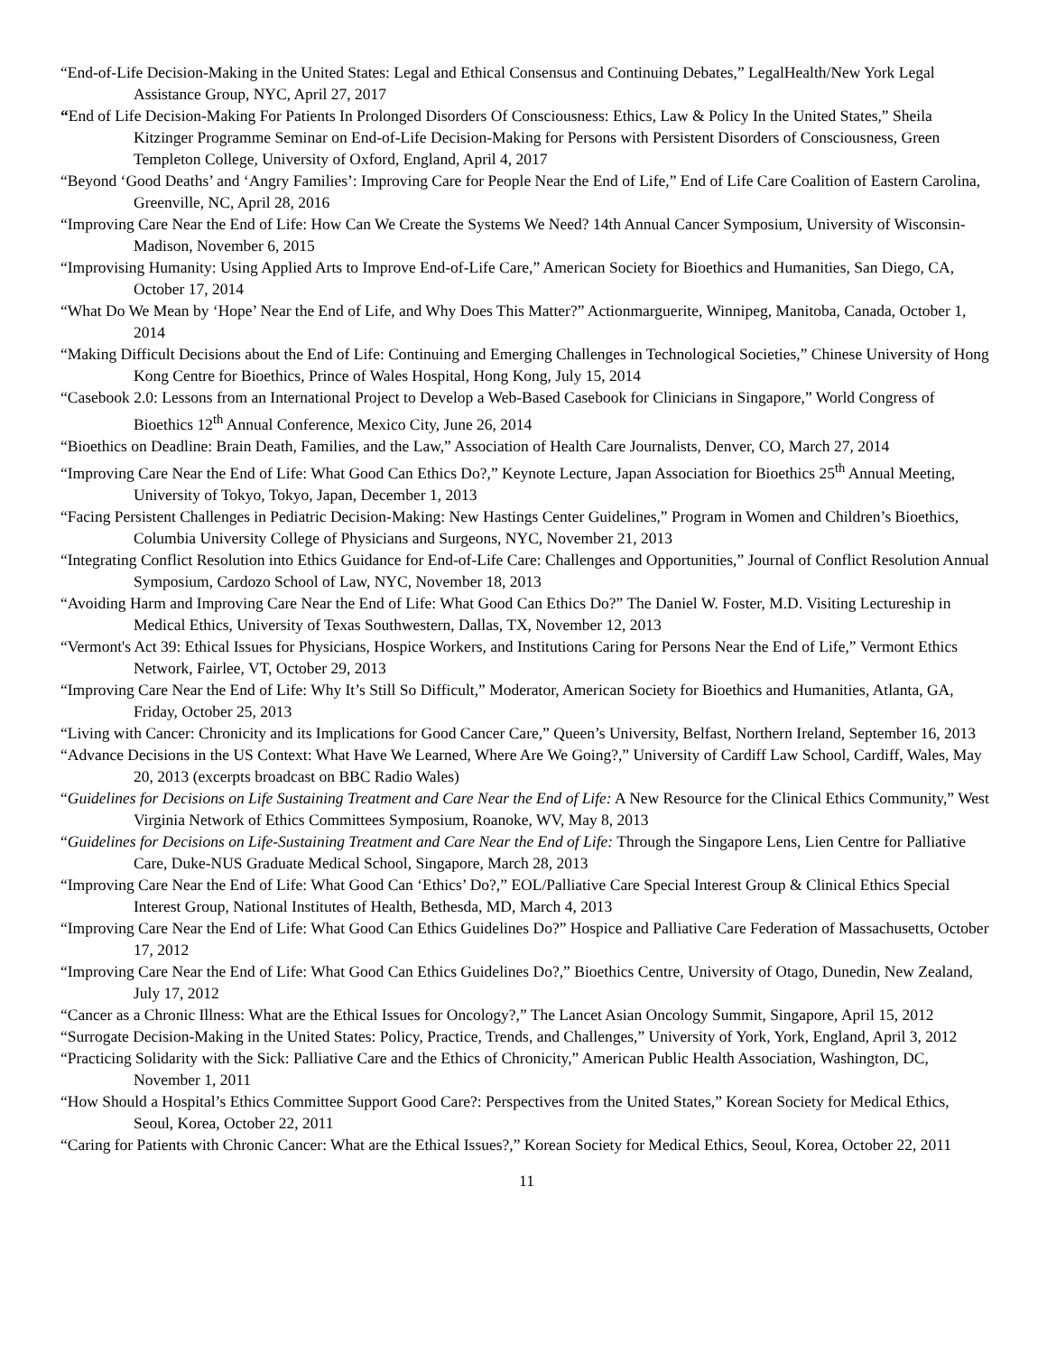“End-of-Life Decision-Making in the United States: Legal and Ethical Consensus and Continuing Debates,” LegalHealth/New York Legal Assistance Group, NYC, April 27, 2017
“End of Life Decision-Making For Patients In Prolonged Disorders Of Consciousness: Ethics, Law & Policy In the United States,” Sheila Kitzinger Programme Seminar on End-of-Life Decision-Making for Persons with Persistent Disorders of Consciousness, Green Templeton College, University of Oxford, England, April 4, 2017
“Beyond ‘Good Deaths’ and ‘Angry Families’: Improving Care for People Near the End of Life,” End of Life Care Coalition of Eastern Carolina, Greenville, NC, April 28, 2016
“Improving Care Near the End of Life: How Can We Create the Systems We Need? 14th Annual Cancer Symposium, University of Wisconsin-Madison, November 6, 2015
“Improvising Humanity: Using Applied Arts to Improve End-of-Life Care,” American Society for Bioethics and Humanities, San Diego, CA, October 17, 2014
“What Do We Mean by ‘Hope’ Near the End of Life, and Why Does This Matter?” Actionmarguerite, Winnipeg, Manitoba, Canada, October 1, 2014
“Making Difficult Decisions about the End of Life: Continuing and Emerging Challenges in Technological Societies,” Chinese University of Hong Kong Centre for Bioethics, Prince of Wales Hospital, Hong Kong, July 15, 2014
“Casebook 2.0: Lessons from an International Project to Develop a Web-Based Casebook for Clinicians in Singapore,” World Congress of Bioethics 12<sup>th</sup> Annual Conference, Mexico City, June 26, 2014
“Bioethics on Deadline: Brain Death, Families, and the Law,” Association of Health Care Journalists, Denver, CO, March 27, 2014
“Improving Care Near the End of Life: What Good Can Ethics Do?,” Keynote Lecture, Japan Association for Bioethics 25<sup>th</sup> Annual Meeting, University of Tokyo, Tokyo, Japan, December 1, 2013
“Facing Persistent Challenges in Pediatric Decision-Making: New Hastings Center Guidelines,” Program in Women and Children’s Bioethics, Columbia University College of Physicians and Surgeons, NYC, November 21, 2013
“Integrating Conflict Resolution into Ethics Guidance for End-of-Life Care: Challenges and Opportunities,” Journal of Conflict Resolution Annual Symposium, Cardozo School of Law, NYC, November 18, 2013
“Avoiding Harm and Improving Care Near the End of Life: What Good Can Ethics Do?” The Daniel W. Foster, M.D. Visiting Lectureship in Medical Ethics, University of Texas Southwestern, Dallas, TX, November 12, 2013
“Vermont's Act 39: Ethical Issues for Physicians, Hospice Workers, and Institutions Caring for Persons Near the End of Life,” Vermont Ethics Network, Fairlee, VT, October 29, 2013
“Improving Care Near the End of Life: Why It’s Still So Difficult,” Moderator, American Society for Bioethics and Humanities, Atlanta, GA, Friday, October 25, 2013
“Living with Cancer: Chronicity and its Implications for Good Cancer Care,” Queen’s University, Belfast, Northern Ireland, September 16, 2013
“Advance Decisions in the US Context: What Have We Learned, Where Are We Going?,” University of Cardiff Law School, Cardiff, Wales, May 20, 2013 (excerpts broadcast on BBC Radio Wales)
“Guidelines for Decisions on Life Sustaining Treatment and Care Near the End of Life: A New Resource for the Clinical Ethics Community,” West Virginia Network of Ethics Committees Symposium, Roanoke, WV, May 8, 2013
“Guidelines for Decisions on Life-Sustaining Treatment and Care Near the End of Life: Through the Singapore Lens, Lien Centre for Palliative Care, Duke-NUS Graduate Medical School, Singapore, March 28, 2013
“Improving Care Near the End of Life: What Good Can ‘Ethics’ Do?,” EOL/Palliative Care Special Interest Group & Clinical Ethics Special Interest Group, National Institutes of Health, Bethesda, MD, March 4, 2013
“Improving Care Near the End of Life: What Good Can Ethics Guidelines Do?” Hospice and Palliative Care Federation of Massachusetts, October 17, 2012
“Improving Care Near the End of Life: What Good Can Ethics Guidelines Do?,” Bioethics Centre, University of Otago, Dunedin, New Zealand, July 17, 2012
“Cancer as a Chronic Illness: What are the Ethical Issues for Oncology?,” The Lancet Asian Oncology Summit, Singapore, April 15, 2012
“Surrogate Decision-Making in the United States: Policy, Practice, Trends, and Challenges,” University of York, York, England, April 3, 2012
“Practicing Solidarity with the Sick: Palliative Care and the Ethics of Chronicity,” American Public Health Association, Washington, DC, November 1, 2011
“How Should a Hospital’s Ethics Committee Support Good Care?: Perspectives from the United States,” Korean Society for Medical Ethics, Seoul, Korea, October 22, 2011
“Caring for Patients with Chronic Cancer: What are the Ethical Issues?,” Korean Society for Medical Ethics, Seoul, Korea, October 22, 2011
11